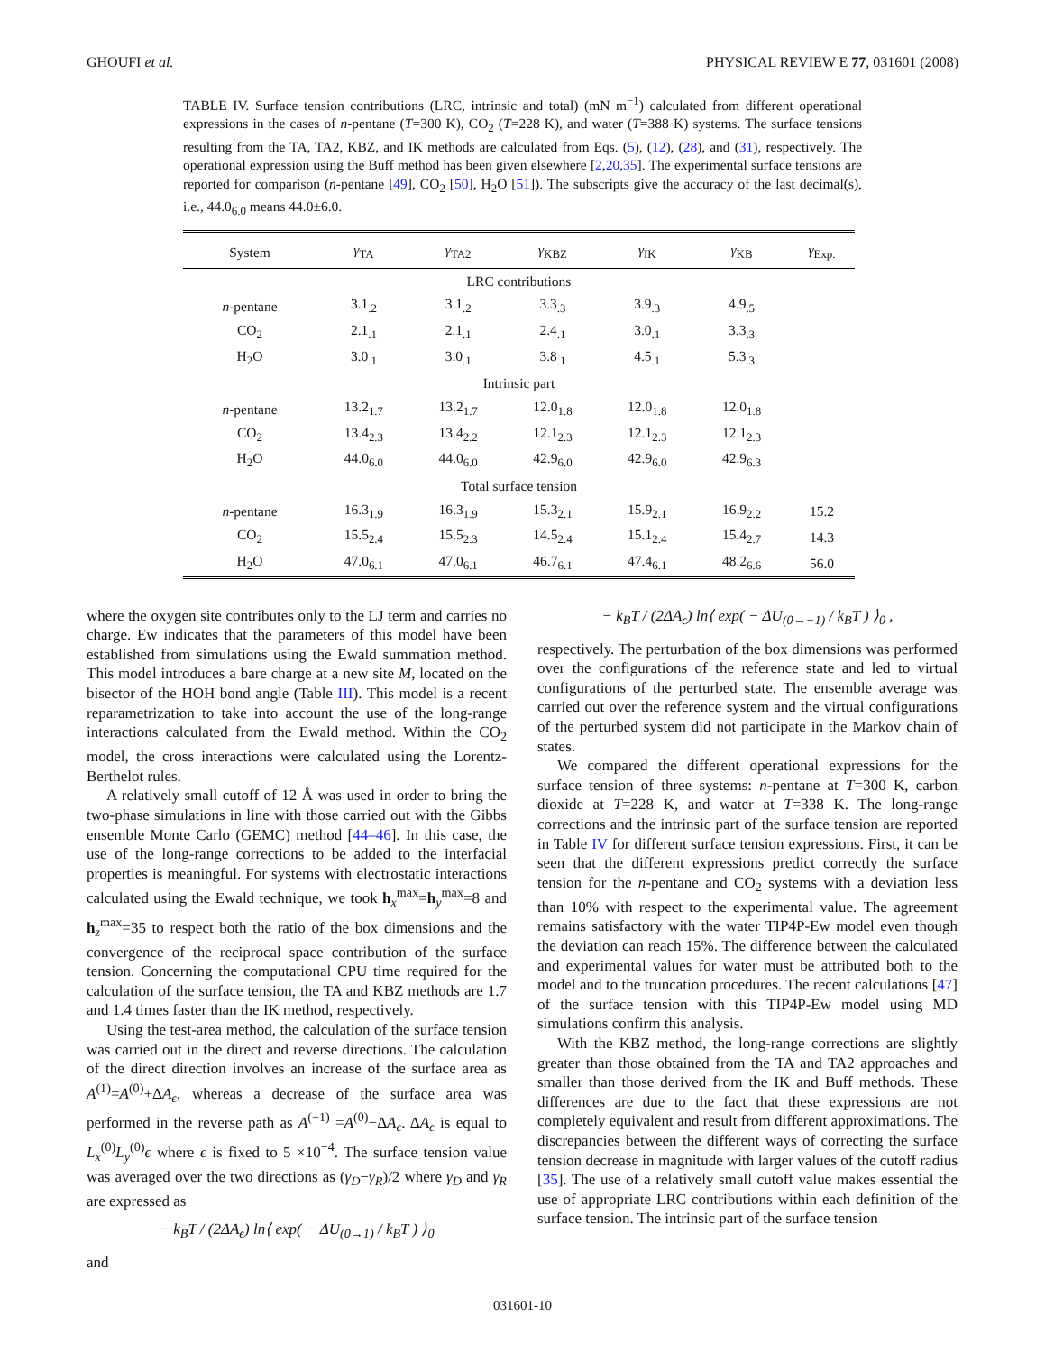GHOUFI et al. PHYSICAL REVIEW E 77, 031601 (2008)
TABLE IV. Surface tension contributions (LRC, intrinsic and total) (mN m<sup>−1</sup>) calculated from different operational expressions in the cases of n-pentane (T=300 K), CO<sub>2</sub> (T=228 K), and water (T=388 K) systems. The surface tensions resulting from the TA, TA2, KBZ, and IK methods are calculated from Eqs. (5), (12), (28), and (31), respectively. The operational expression using the Buff method has been given elsewhere [2,20,35]. The experimental surface tensions are reported for comparison (n-pentane [49], CO<sub>2</sub> [50], H<sub>2</sub>O [51]). The subscripts give the accuracy of the last decimal(s), i.e., 44.0<sub>6.0</sub> means 44.0±6.0.
| System | γ<sub>TA</sub> | γ<sub>TA2</sub> | γ<sub>KBZ</sub> | γ<sub>IK</sub> | γ<sub>KB</sub> | γ<sub>Exp.</sub> |
| --- | --- | --- | --- | --- | --- | --- |
| LRC contributions | | | | | | |
| n -pentane | 3.1<sub>.2</sub> | 3.1<sub>.2</sub> | 3.3<sub>.3</sub> | 3.9<sub>.3</sub> | 4.9<sub>.5</sub> | |
| CO<sub>2</sub> | 2.1<sub>.1</sub> | 2.1<sub>.1</sub> | 2.4<sub>.1</sub> | 3.0<sub>.1</sub> | 3.3<sub>.3</sub> | |
| H<sub>2</sub>O | 3.0<sub>.1</sub> | 3.0<sub>.1</sub> | 3.8<sub>.1</sub> | 4.5<sub>.1</sub> | 5.3<sub>.3</sub> | |
| Intrinsic part | | | | | | |
| n -pentane | 13.2<sub>1.7</sub> | 13.2<sub>1.7</sub> | 12.0<sub>1.8</sub> | 12.0<sub>1.8</sub> | 12.0<sub>1.8</sub> | |
| CO<sub>2</sub> | 13.4<sub>2.3</sub> | 13.4<sub>2.2</sub> | 12.1<sub>2.3</sub> | 12.1<sub>2.3</sub> | 12.1<sub>2.3</sub> | |
| H<sub>2</sub>O | 44.0<sub>6.0</sub> | 44.0<sub>6.0</sub> | 42.9<sub>6.0</sub> | 42.9<sub>6.0</sub> | 42.9<sub>6.3</sub> | |
| Total surface tension | | | | | | |
| n -pentane | 16.3<sub>1.9</sub> | 16.3<sub>1.9</sub> | 15.3<sub>2.1</sub> | 15.9<sub>2.1</sub> | 16.9<sub>2.2</sub> | 15.2 |
| CO<sub>2</sub> | 15.5<sub>2.4</sub> | 15.5<sub>2.3</sub> | 14.5<sub>2.4</sub> | 15.1<sub>2.4</sub> | 15.4<sub>2.7</sub> | 14.3 |
| H<sub>2</sub>O | 47.0<sub>6.1</sub> | 47.0<sub>6.1</sub> | 46.7<sub>6.1</sub> | 47.4<sub>6.1</sub> | 48.2<sub>6.6</sub> | 56.0 |
where the oxygen site contributes only to the LJ term and carries no charge. Ew indicates that the parameters of this model have been established from simulations using the Ewald summation method. This model introduces a bare charge at a new site M, located on the bisector of the HOH bond angle (Table III). This model is a recent reparametrization to take into account the use of the long-range interactions calculated from the Ewald method. Within the CO<sub>2</sub> model, the cross interactions were calculated using the Lorentz-Berthelot rules.
A relatively small cutoff of 12 Å was used in order to bring the two-phase simulations in line with those carried out with the Gibbs ensemble Monte Carlo (GEMC) method [44–46]. In this case, the use of the long-range corrections to be added to the interfacial properties is meaningful. For systems with electrostatic interactions calculated using the Ewald technique, we took h<sub>x</sub><sup>max</sup>=h<sub>y</sub><sup>max</sup>=8 and h<sub>z</sub><sup>max</sup>=35 to respect both the ratio of the box dimensions and the convergence of the reciprocal space contribution of the surface tension. Concerning the computational CPU time required for the calculation of the surface tension, the TA and KBZ methods are 1.7 and 1.4 times faster than the IK method, respectively.
Using the test-area method, the calculation of the surface tension was carried out in the direct and reverse directions. The calculation of the direct direction involves an increase of the surface area as A<sup>(1)</sup>=A<sup>(0)</sup>+ΔA<sub>ϵ</sub>, whereas a decrease of the surface area was performed in the reverse path as A<sup>(−1)</sup> =A<sup>(0)</sup>−ΔA<sub>ϵ</sub>. ΔA<sub>ϵ</sub> is equal to L<sub>x</sub><sup>(0)</sup>L<sub>y</sub><sup>(0)</sup>ϵ where ϵ is fixed to 5 ×10<sup>−4</sup>. The surface tension value was averaged over the two directions as (γ<sub>D</sub>−γ<sub>R</sub>)/2 where γ<sub>D</sub> and γ<sub>R</sub> are expressed as
− k<sub>B</sub>T / (2ΔA<sub>ϵ</sub>) ln⟨ exp( − ΔU<sub>(0→1)</sub> / k<sub>B</sub>T ) ⟩<sub>0</sub>
and
− k<sub>B</sub>T / (2ΔA<sub>ϵ</sub>) ln⟨ exp( − ΔU<sub>(0→−1)</sub> / k<sub>B</sub>T ) ⟩<sub>0</sub> ,
respectively. The perturbation of the box dimensions was performed over the configurations of the reference state and led to virtual configurations of the perturbed state. The ensemble average was carried out over the reference system and the virtual configurations of the perturbed system did not participate in the Markov chain of states.
We compared the different operational expressions for the surface tension of three systems: n-pentane at T=300 K, carbon dioxide at T=228 K, and water at T=338 K. The long-range corrections and the intrinsic part of the surface tension are reported in Table IV for different surface tension expressions. First, it can be seen that the different expressions predict correctly the surface tension for the n-pentane and CO<sub>2</sub> systems with a deviation less than 10% with respect to the experimental value. The agreement remains satisfactory with the water TIP4P-Ew model even though the deviation can reach 15%. The difference between the calculated and experimental values for water must be attributed both to the model and to the truncation procedures. The recent calculations [47] of the surface tension with this TIP4P-Ew model using MD simulations confirm this analysis.
With the KBZ method, the long-range corrections are slightly greater than those obtained from the TA and TA2 approaches and smaller than those derived from the IK and Buff methods. These differences are due to the fact that these expressions are not completely equivalent and result from different approximations. The discrepancies between the different ways of correcting the surface tension decrease in magnitude with larger values of the cutoff radius [35]. The use of a relatively small cutoff value makes essential the use of appropriate LRC contributions within each definition of the surface tension. The intrinsic part of the surface tension
031601-10